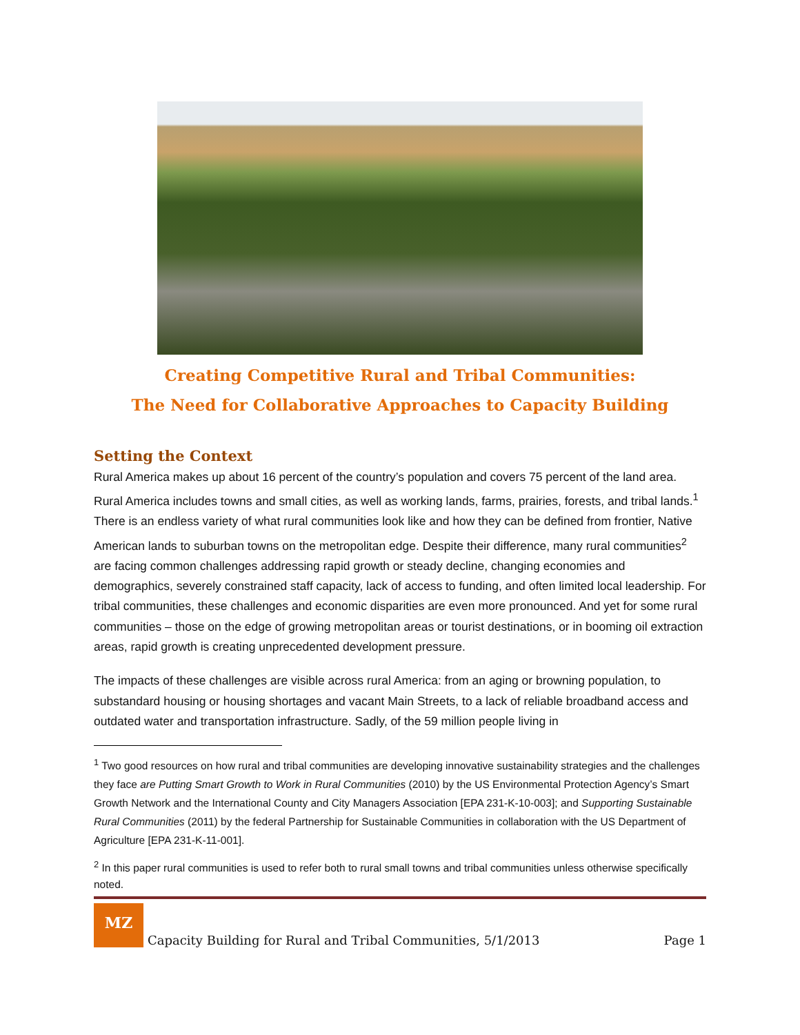Creating Competitive Rural and Tribal Communities:
The Need for Collaborative Approaches to Capacity Building
Setting the Context
Rural America makes up about 16 percent of the country’s population and covers 75 percent of the land area. Rural America includes towns and small cities, as well as working lands, farms, prairies, forests, and tribal lands.<sup>1</sup> There is an endless variety of what rural communities look like and how they can be defined from frontier, Native American lands to suburban towns on the metropolitan edge. Despite their difference, many rural communities<sup>2</sup> are facing common challenges addressing rapid growth or steady decline, changing economies and demographics, severely constrained staff capacity, lack of access to funding, and often limited local leadership. For tribal communities, these challenges and economic disparities are even more pronounced. And yet for some rural communities – those on the edge of growing metropolitan areas or tourist destinations, or in booming oil extraction areas, rapid growth is creating unprecedented development pressure.
The impacts of these challenges are visible across rural America: from an aging or browning population, to substandard housing or housing shortages and vacant Main Streets, to a lack of reliable broadband access and outdated water and transportation infrastructure. Sadly, of the 59 million people living in
<sup>1</sup> Two good resources on how rural and tribal communities are developing innovative sustainability strategies and the challenges they face are Putting Smart Growth to Work in Rural Communities (2010) by the US Environmental Protection Agency’s Smart Growth Network and the International County and City Managers Association [EPA 231-K-10-003]; and Supporting Sustainable Rural Communities (2011) by the federal Partnership for Sustainable Communities in collaboration with the US Department of Agriculture [EPA 231-K-11-001].
<sup>2</sup> In this paper rural communities is used to refer both to rural small towns and tribal communities unless otherwise specifically noted.
MZ
Capacity Building for Rural and Tribal Communities, 5/1/2013 Page 1